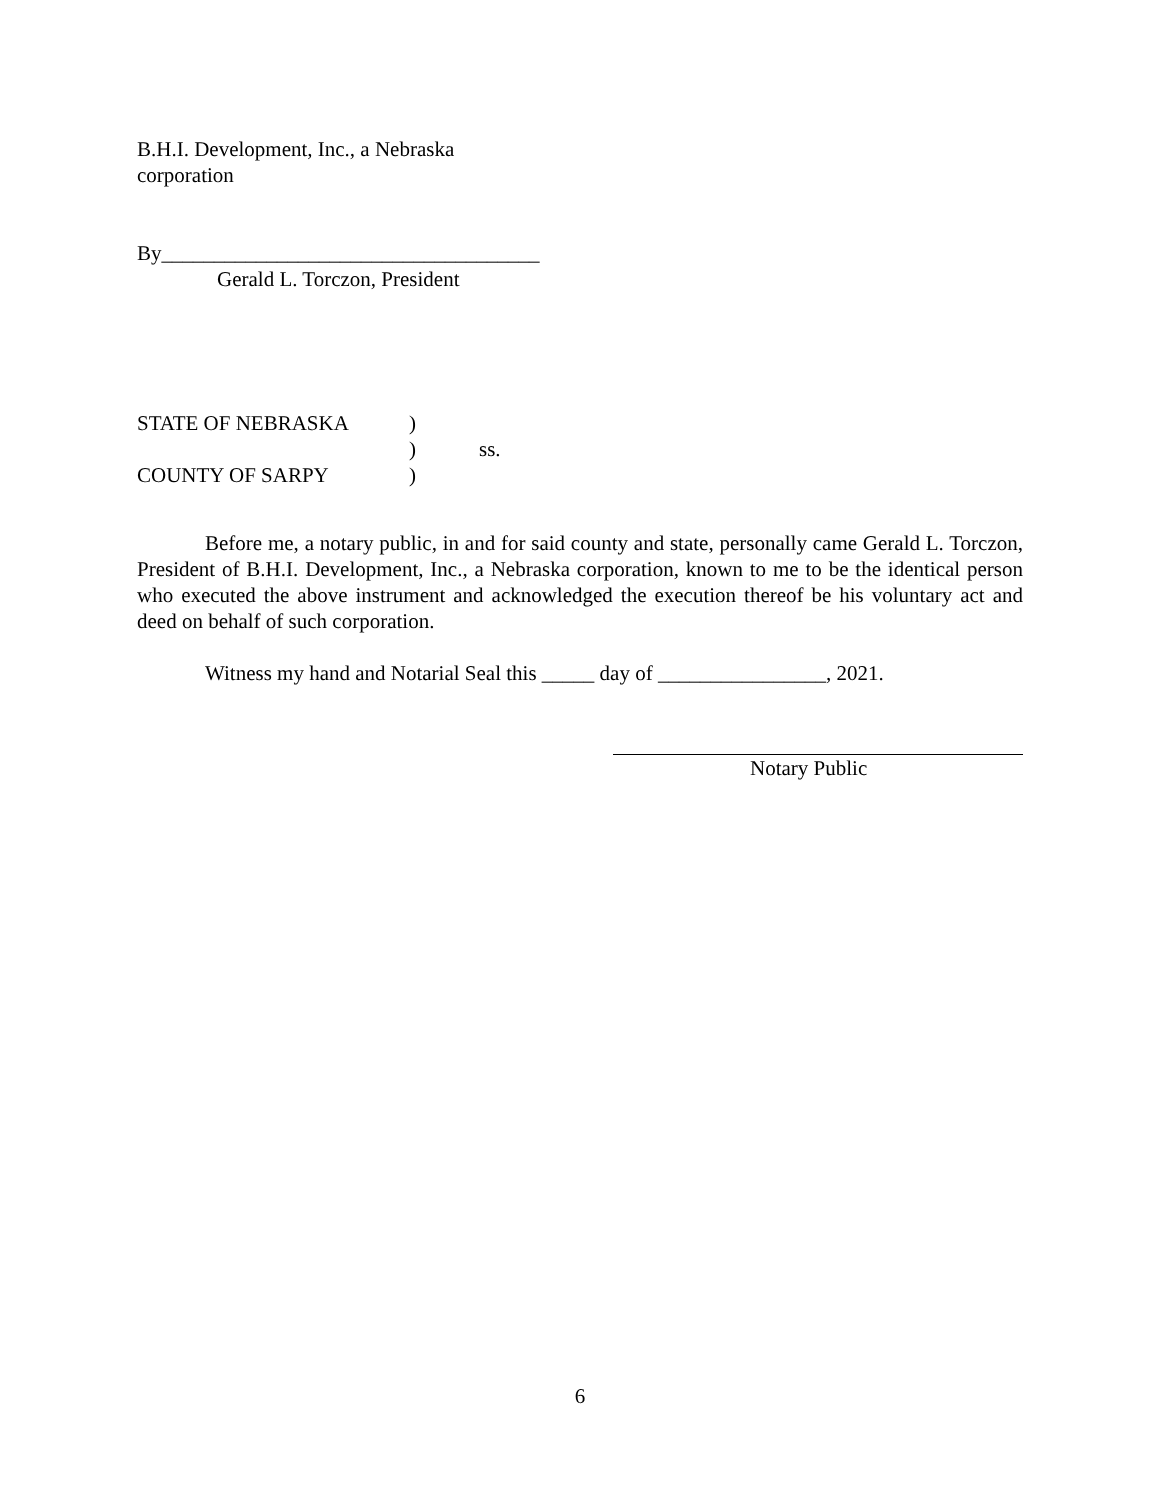B.H.I. Development, Inc., a Nebraska
corporation
By____________________________________
Gerald L. Torczon, President
STATE OF NEBRASKA
)
)
ss.
COUNTY OF SARPY
)
Before me, a notary public, in and for said county and state, personally came Gerald L. Torczon, President of B.H.I. Development, Inc., a Nebraska corporation, known to me to be the identical person who executed the above instrument and acknowledged the execution thereof be his voluntary act and deed on behalf of such corporation.
Witness my hand and Notarial Seal this _____ day of ________________, 2021.
Notary Public
6